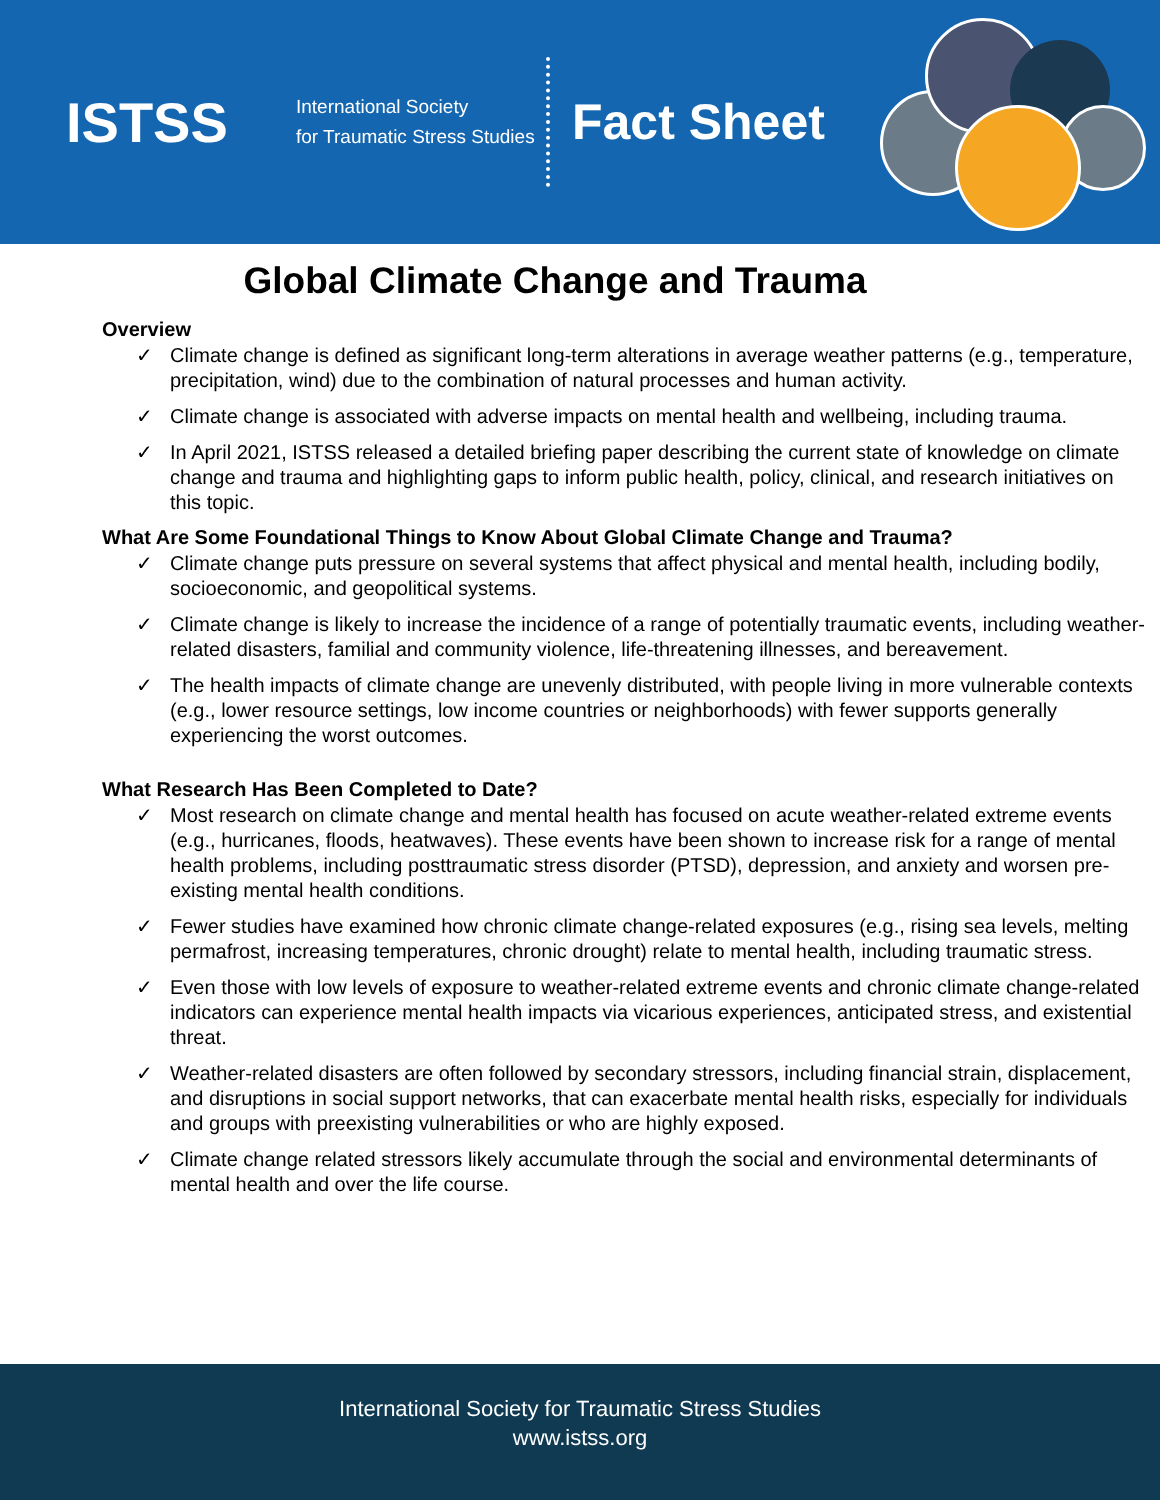ISTSS
International Society
for Traumatic Stress Studies
Fact Sheet
Global Climate Change and Trauma
Overview
✓ Climate change is defined as significant long-term alterations in average weather patterns (e.g., temperature, precipitation, wind) due to the combination of natural processes and human activity.
✓ Climate change is associated with adverse impacts on mental health and wellbeing, including trauma.
✓ In April 2021, ISTSS released a detailed briefing paper describing the current state of knowledge on climate change and trauma and highlighting gaps to inform public health, policy, clinical, and research initiatives on this topic.
What Are Some Foundational Things to Know About Global Climate Change and Trauma?
✓ Climate change puts pressure on several systems that affect physical and mental health, including bodily, socioeconomic, and geopolitical systems.
✓ Climate change is likely to increase the incidence of a range of potentially traumatic events, including weather-related disasters, familial and community violence, life-threatening illnesses, and bereavement.
✓ The health impacts of climate change are unevenly distributed, with people living in more vulnerable contexts (e.g., lower resource settings, low income countries or neighborhoods) with fewer supports generally experiencing the worst outcomes.
What Research Has Been Completed to Date?
✓ Most research on climate change and mental health has focused on acute weather-related extreme events (e.g., hurricanes, floods, heatwaves). These events have been shown to increase risk for a range of mental health problems, including posttraumatic stress disorder (PTSD), depression, and anxiety and worsen pre-existing mental health conditions.
✓ Fewer studies have examined how chronic climate change-related exposures (e.g., rising sea levels, melting permafrost, increasing temperatures, chronic drought) relate to mental health, including traumatic stress.
✓ Even those with low levels of exposure to weather-related extreme events and chronic climate change-related indicators can experience mental health impacts via vicarious experiences, anticipated stress, and existential threat.
✓ Weather-related disasters are often followed by secondary stressors, including financial strain, displacement, and disruptions in social support networks, that can exacerbate mental health risks, especially for individuals and groups with preexisting vulnerabilities or who are highly exposed.
✓ Climate change related stressors likely accumulate through the social and environmental determinants of mental health and over the life course.
International Society for Traumatic Stress Studies
www.istss.org